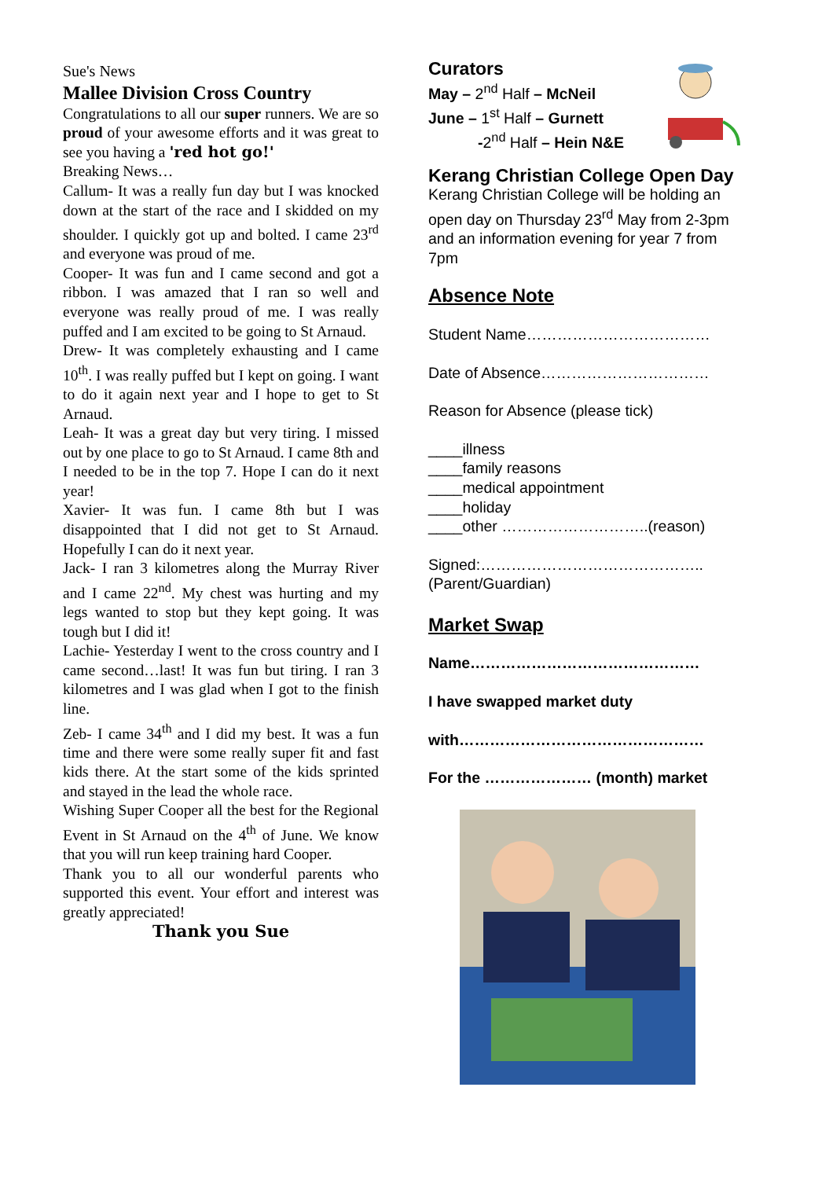Sue's News
Mallee Division Cross Country
Congratulations to all our super runners. We are so proud of your awesome efforts and it was great to see you having a 'red hot go!'
Breaking News…
Callum- It was a really fun day but I was knocked down at the start of the race and I skidded on my shoulder. I quickly got up and bolted. I came 23<sup>rd</sup> and everyone was proud of me.
Cooper- It was fun and I came second and got a ribbon. I was amazed that I ran so well and everyone was really proud of me. I was really puffed and I am excited to be going to St Arnaud.
Drew- It was completely exhausting and I came 10<sup>th</sup>. I was really puffed but I kept on going. I want to do it again next year and I hope to get to St Arnaud.
Leah- It was a great day but very tiring. I missed out by one place to go to St Arnaud. I came 8th and I needed to be in the top 7. Hope I can do it next year!
Xavier- It was fun. I came 8th but I was disappointed that I did not get to St Arnaud. Hopefully I can do it next year.
Jack- I ran 3 kilometres along the Murray River and I came 22<sup>nd</sup>. My chest was hurting and my legs wanted to stop but they kept going. It was tough but I did it!
Lachie- Yesterday I went to the cross country and I came second…last! It was fun but tiring. I ran 3 kilometres and I was glad when I got to the finish line.
Zeb- I came 34<sup>th</sup> and I did my best. It was a fun time and there were some really super fit and fast kids there. At the start some of the kids sprinted and stayed in the lead the whole race.
Wishing Super Cooper all the best for the Regional Event in St Arnaud on the 4<sup>th</sup> of June. We know that you will run keep training hard Cooper.
Thank you to all our wonderful parents who supported this event. Your effort and interest was greatly appreciated!
Thank you Sue
Curators
May – 2<sup>nd</sup> Half – McNeil
June – 1<sup>st</sup> Half – Gurnett
-2<sup>nd</sup> Half – Hein N&E
Kerang Christian College Open Day
Kerang Christian College will be holding an open day on Thursday 23<sup>rd</sup> May from 2-3pm and an information evening for year 7 from 7pm
Absence Note
Student Name………………………………
Date of Absence……………………………
Reason for Absence (please tick)
____illness
____family reasons
____medical appointment
____holiday
____other ………………………..(reason)
Signed:……………………………………..
(Parent/Guardian)
Market Swap
Name………………………………………
I have swapped market duty
with…………………………………………
For the ………………… (month) market